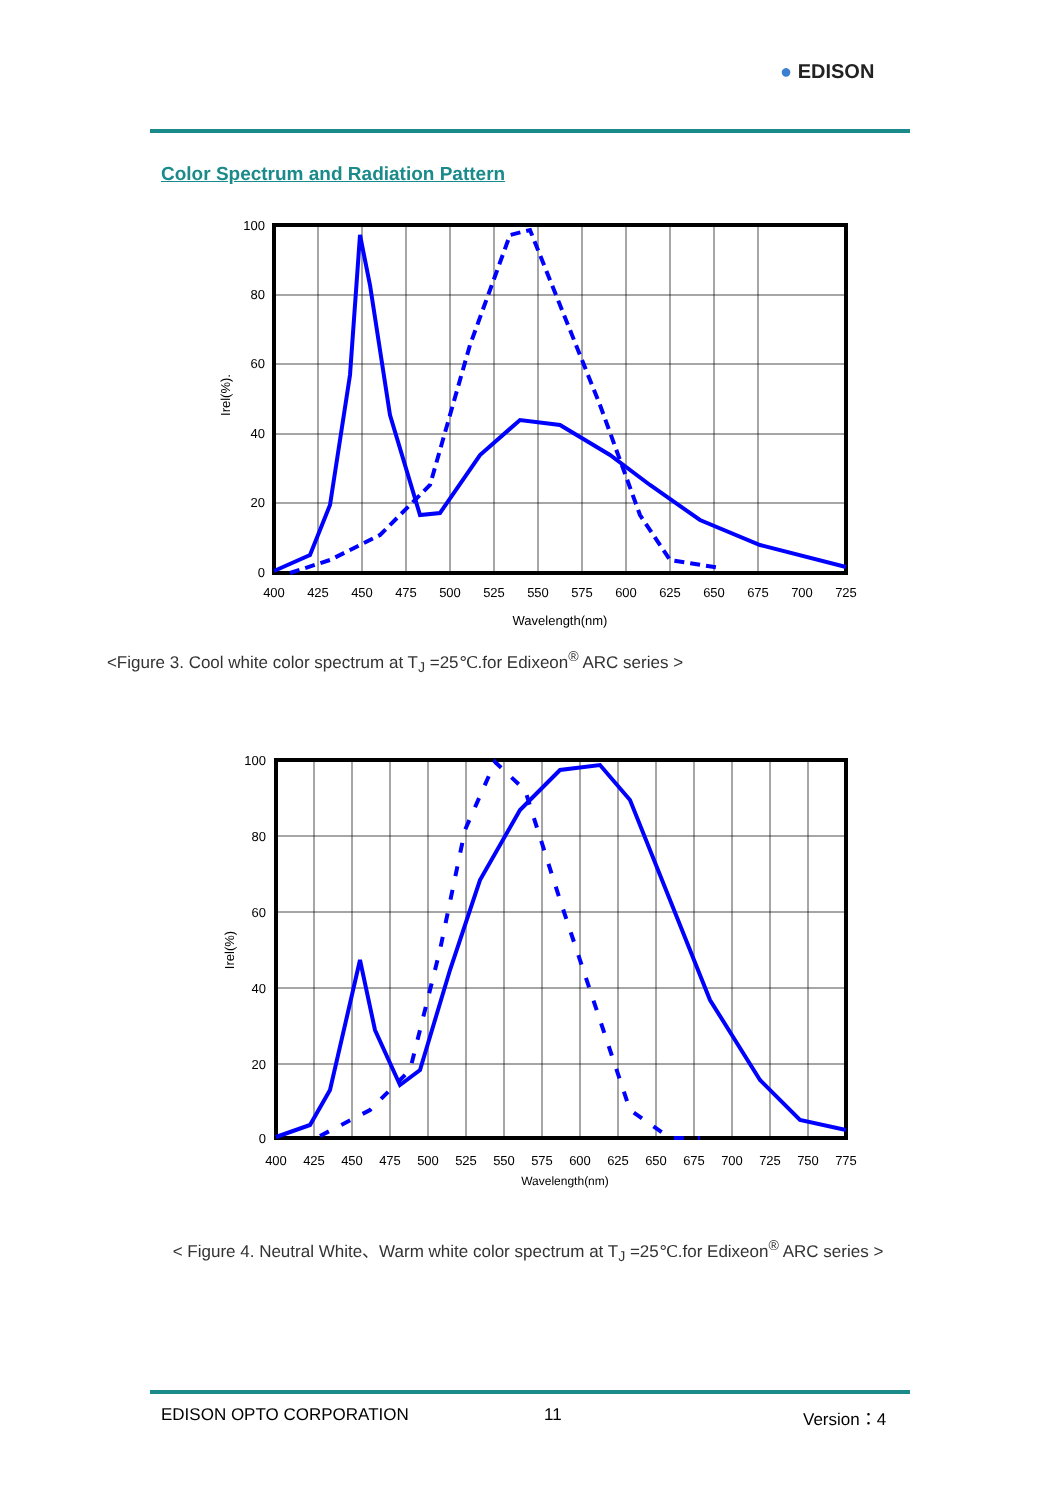● EDISON
Color Spectrum and Radiation Pattern
100
80
60
40
20
0
400
425
450
475
500
525
550
575
600
625
650
675
700
725
Wavelength(nm)
Irel(%).
<Figure 3. Cool white color spectrum at T<sub>J</sub> =25℃.for Edixeon<sup>®</sup> ARC series >
100
80
60
40
20
0
400
425
450
475
500
525
550
575
600
625
650
675
700
725
750
775
Wavelength(nm)
Irel(%)
< Figure 4. Neutral White、Warm white color spectrum at T<sub>J</sub> =25℃.for Edixeon<sup>®</sup> ARC series >
EDISON OPTO CORPORATION 11 Version：4